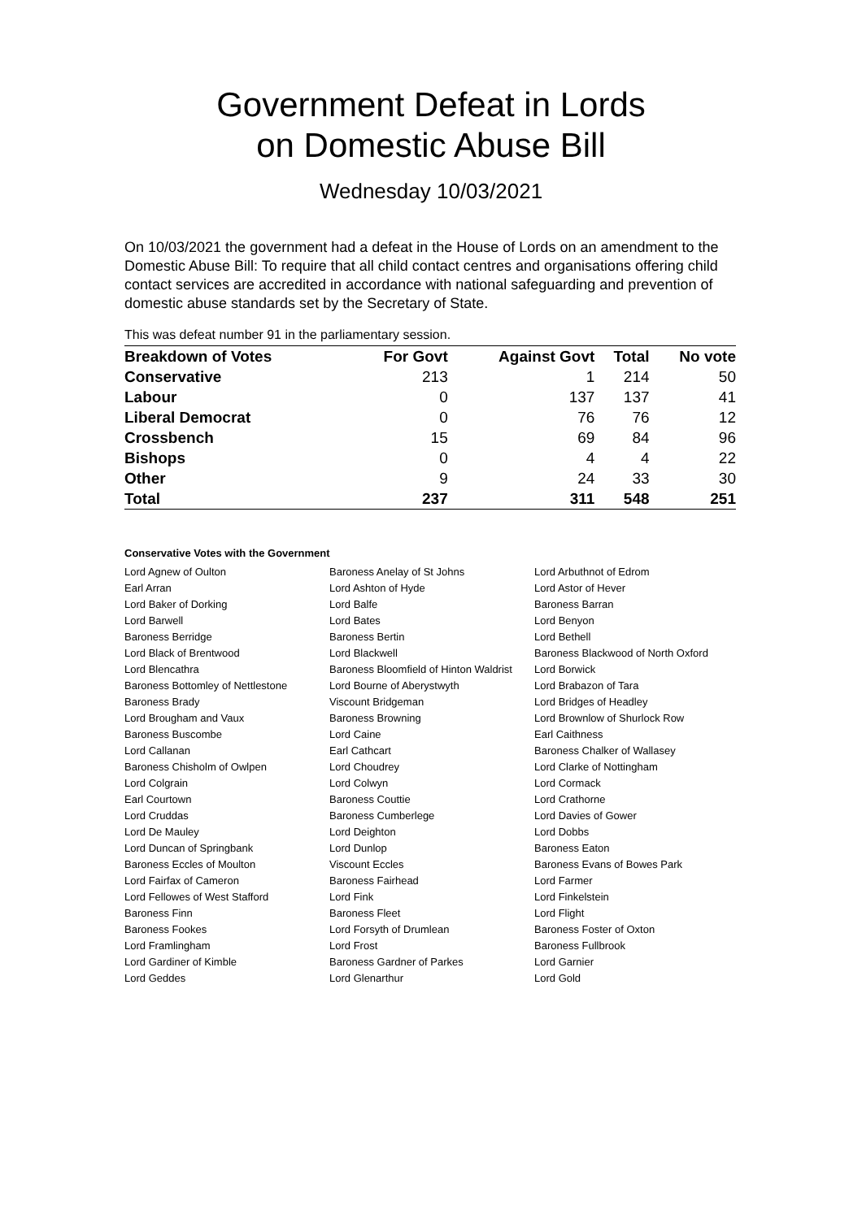Government Defeat in Lords
on Domestic Abuse Bill
Wednesday 10/03/2021
On 10/03/2021 the government had a defeat in the House of Lords on an amendment to the Domestic Abuse Bill: To require that all child contact centres and organisations offering child contact services are accredited in accordance with national safeguarding and prevention of domestic abuse standards set by the Secretary of State.
This was defeat number 91 in the parliamentary session.
| Breakdown of Votes | For Govt | Against Govt | Total | No vote |
| --- | --- | --- | --- | --- |
| Conservative | 213 | 1 | 214 | 50 |
| Labour | 0 | 137 | 137 | 41 |
| Liberal Democrat | 0 | 76 | 76 | 12 |
| Crossbench | 15 | 69 | 84 | 96 |
| Bishops | 0 | 4 | 4 | 22 |
| Other | 9 | 24 | 33 | 30 |
| Total | 237 | 311 | 548 | 251 |
Conservative Votes with the Government
| Lord Agnew of Oulton | Baroness Anelay of St Johns | Lord Arbuthnot of Edrom |
| Earl Arran | Lord Ashton of Hyde | Lord Astor of Hever |
| Lord Baker of Dorking | Lord Balfe | Baroness Barran |
| Lord Barwell | Lord Bates | Lord Benyon |
| Baroness Berridge | Baroness Bertin | Lord Bethell |
| Lord Black of Brentwood | Lord Blackwell | Baroness Blackwood of North Oxford |
| Lord Blencathra | Baroness Bloomfield of Hinton Waldrist | Lord Borwick |
| Baroness Bottomley of Nettlestone | Lord Bourne of Aberystwyth | Lord Brabazon of Tara |
| Baroness Brady | Viscount Bridgeman | Lord Bridges of Headley |
| Lord Brougham and Vaux | Baroness Browning | Lord Brownlow of Shurlock Row |
| Baroness Buscombe | Lord Caine | Earl Caithness |
| Lord Callanan | Earl Cathcart | Baroness Chalker of Wallasey |
| Baroness Chisholm of Owlpen | Lord Choudrey | Lord Clarke of Nottingham |
| Lord Colgrain | Lord Colwyn | Lord Cormack |
| Earl Courtown | Baroness Couttie | Lord Crathorne |
| Lord Cruddas | Baroness Cumberlege | Lord Davies of Gower |
| Lord De Mauley | Lord Deighton | Lord Dobbs |
| Lord Duncan of Springbank | Lord Dunlop | Baroness Eaton |
| Baroness Eccles of Moulton | Viscount Eccles | Baroness Evans of Bowes Park |
| Lord Fairfax of Cameron | Baroness Fairhead | Lord Farmer |
| Lord Fellowes of West Stafford | Lord Fink | Lord Finkelstein |
| Baroness Finn | Baroness Fleet | Lord Flight |
| Baroness Fookes | Lord Forsyth of Drumlean | Baroness Foster of Oxton |
| Lord Framlingham | Lord Frost | Baroness Fullbrook |
| Lord Gardiner of Kimble | Baroness Gardner of Parkes | Lord Garnier |
| Lord Geddes | Lord Glenarthur | Lord Gold |